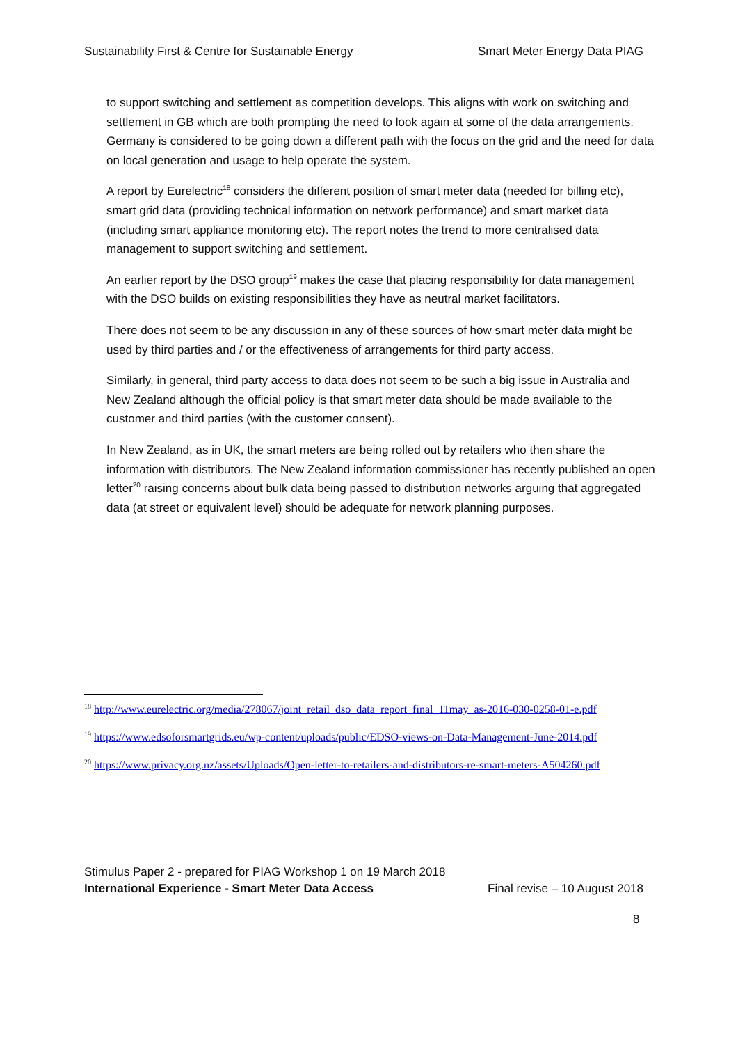Sustainability First & Centre for Sustainable Energy Smart Meter Energy Data PIAG
to support switching and settlement as competition develops. This aligns with work on switching and settlement in GB which are both prompting the need to look again at some of the data arrangements. Germany is considered to be going down a different path with the focus on the grid and the need for data on local generation and usage to help operate the system.
A report by Eurelectric<sup>18</sup> considers the different position of smart meter data (needed for billing etc), smart grid data (providing technical information on network performance) and smart market data (including smart appliance monitoring etc). The report notes the trend to more centralised data management to support switching and settlement.
An earlier report by the DSO group<sup>19</sup> makes the case that placing responsibility for data management with the DSO builds on existing responsibilities they have as neutral market facilitators.
There does not seem to be any discussion in any of these sources of how smart meter data might be used by third parties and / or the effectiveness of arrangements for third party access.
Similarly, in general, third party access to data does not seem to be such a big issue in Australia and New Zealand although the official policy is that smart meter data should be made available to the customer and third parties (with the customer consent).
In New Zealand, as in UK, the smart meters are being rolled out by retailers who then share the information with distributors. The New Zealand information commissioner has recently published an open letter<sup>20</sup> raising concerns about bulk data being passed to distribution networks arguing that aggregated data (at street or equivalent level) should be adequate for network planning purposes.
<sup>18</sup> http://www.eurelectric.org/media/278067/joint_retail_dso_data_report_final_11may_as-2016-030-0258-01-e.pdf
<sup>19</sup> https://www.edsoforsmartgrids.eu/wp-content/uploads/public/EDSO-views-on-Data-Management-June-2014.pdf
<sup>20</sup> https://www.privacy.org.nz/assets/Uploads/Open-letter-to-retailers-and-distributors-re-smart-meters-A504260.pdf
Stimulus Paper 2 - prepared for PIAG Workshop 1 on 19 March 2018
International Experience - Smart Meter Data Access Final revise – 10 August 2018
8